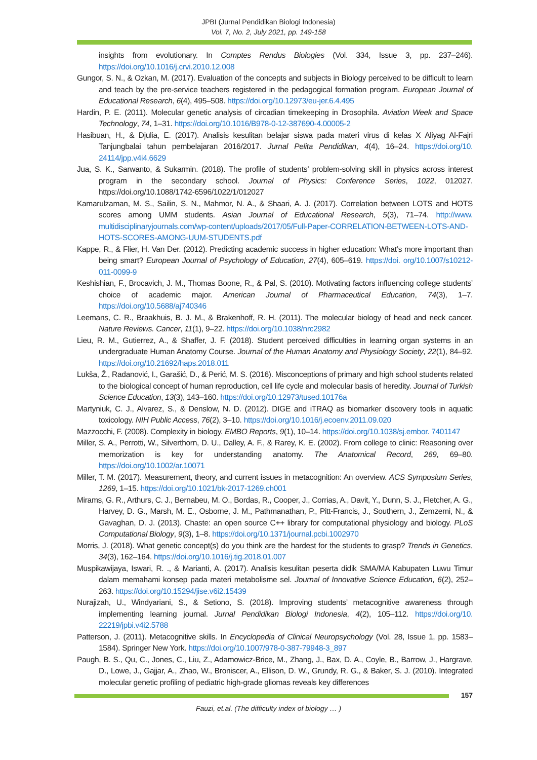JPBI (Jurnal Pendidikan Biologi Indonesia)
Vol. 7, No. 2, July 2021, pp. 149-158
insights from evolutionary. In Comptes Rendus Biologies (Vol. 334, Issue 3, pp. 237–246). https://doi.org/10.1016/j.crvi.2010.12.008
Gungor, S. N., & Ozkan, M. (2017). Evaluation of the concepts and subjects in Biology perceived to be difficult to learn and teach by the pre-service teachers registered in the pedagogical formation program. European Journal of Educational Research, 6(4), 495–508. https://doi.org/10.12973/eu-jer.6.4.495
Hardin, P. E. (2011). Molecular genetic analysis of circadian timekeeping in Drosophila. Aviation Week and Space Technology, 74, 1–31. https://doi.org/10.1016/B978-0-12-387690-4.00005-2
Hasibuan, H., & Djulia, E. (2017). Analisis kesulitan belajar siswa pada materi virus di kelas X Aliyag Al-Fajri Tanjungbalai tahun pembelajaran 2016/2017. Jurnal Pelita Pendidikan, 4(4), 16–24. https://doi.org/10. 24114/jpp.v4i4.6629
Jua, S. K., Sarwanto, & Sukarmin. (2018). The profile of students’ problem-solving skill in physics across interest program in the secondary school. Journal of Physics: Conference Series, 1022, 012027. https://doi.org/10.1088/1742-6596/1022/1/012027
Kamarulzaman, M. S., Sailin, S. N., Mahmor, N. A., & Shaari, A. J. (2017). Correlation between LOTS and HOTS scores among UMM students. Asian Journal of Educational Research, 5(3), 71–74. http://www. multidisciplinaryjournals.com/wp-content/uploads/2017/05/Full-Paper-CORRELATION-BETWEEN-LOTS-AND-HOTS-SCORES-AMONG-UUM-STUDENTS.pdf
Kappe, R., & Flier, H. Van Der. (2012). Predicting academic success in higher education: What’s more important than being smart? European Journal of Psychology of Education, 27(4), 605–619. https://doi. org/10.1007/s10212-011-0099-9
Keshishian, F., Brocavich, J. M., Thomas Boone, R., & Pal, S. (2010). Motivating factors influencing college students’ choice of academic major. American Journal of Pharmaceutical Education, 74(3), 1–7. https://doi.org/10.5688/aj740346
Leemans, C. R., Braakhuis, B. J. M., & Brakenhoff, R. H. (2011). The molecular biology of head and neck cancer. Nature Reviews. Cancer, 11(1), 9–22. https://doi.org/10.1038/nrc2982
Lieu, R. M., Gutierrez, A., & Shaffer, J. F. (2018). Student perceived difficulties in learning organ systems in an undergraduate Human Anatomy Course. Journal of the Human Anatomy and Physiology Society, 22(1), 84–92. https://doi.org/10.21692/haps.2018.011
Lukša, Ž., Radanović, I., Garašić, D., & Perić, M. S. (2016). Misconceptions of primary and high school students related to the biological concept of human reproduction, cell life cycle and molecular basis of heredity. Journal of Turkish Science Education, 13(3), 143–160. https://doi.org/10.12973/tused.10176a
Martyniuk, C. J., Alvarez, S., & Denslow, N. D. (2012). DIGE and iTRAQ as biomarker discovery tools in aquatic toxicology. NIH Public Access, 76(2), 3–10. https://doi.org/10.1016/j.ecoenv.2011.09.020
Mazzocchi, F. (2008). Complexity in biology. EMBO Reports, 9(1), 10–14. https://doi.org/10.1038/sj.embor. 7401147
Miller, S. A., Perrotti, W., Silverthorn, D. U., Dalley, A. F., & Rarey, K. E. (2002). From college to clinic: Reasoning over memorization is key for understanding anatomy. The Anatomical Record, 269, 69–80. https://doi.org/10.1002/ar.10071
Miller, T. M. (2017). Measurement, theory, and current issues in metacognition: An overview. ACS Symposium Series, 1269, 1–15. https://doi.org/10.1021/bk-2017-1269.ch001
Mirams, G. R., Arthurs, C. J., Bernabeu, M. O., Bordas, R., Cooper, J., Corrias, A., Davit, Y., Dunn, S. J., Fletcher, A. G., Harvey, D. G., Marsh, M. E., Osborne, J. M., Pathmanathan, P., Pitt-Francis, J., Southern, J., Zemzemi, N., & Gavaghan, D. J. (2013). Chaste: an open source C++ library for computational physiology and biology. PLoS Computational Biology, 9(3), 1–8. https://doi.org/10.1371/journal.pcbi.1002970
Morris, J. (2018). What genetic concept(s) do you think are the hardest for the students to grasp? Trends in Genetics, 34(3), 162–164. https://doi.org/10.1016/j.tig.2018.01.007
Muspikawijaya, Iswari, R. ., & Marianti, A. (2017). Analisis kesulitan peserta didik SMA/MA Kabupaten Luwu Timur dalam memahami konsep pada materi metabolisme sel. Journal of Innovative Science Education, 6(2), 252–263. https://doi.org/10.15294/jise.v6i2.15439
Nurajizah, U., Windyariani, S., & Setiono, S. (2018). Improving students’ metacognitive awareness through implementing learning journal. Jurnal Pendidikan Biologi Indonesia, 4(2), 105–112. https://doi.org/10. 22219/jpbi.v4i2.5788
Patterson, J. (2011). Metacognitive skills. In Encyclopedia of Clinical Neuropsychology (Vol. 28, Issue 1, pp. 1583–1584). Springer New York. https://doi.org/10.1007/978-0-387-79948-3_897
Paugh, B. S., Qu, C., Jones, C., Liu, Z., Adamowicz-Brice, M., Zhang, J., Bax, D. A., Coyle, B., Barrow, J., Hargrave, D., Lowe, J., Gajjar, A., Zhao, W., Broniscer, A., Ellison, D. W., Grundy, R. G., & Baker, S. J. (2010). Integrated molecular genetic profiling of pediatric high-grade gliomas reveals key differences
157
Fauzi, et.al. (The difficulty index of biology … )